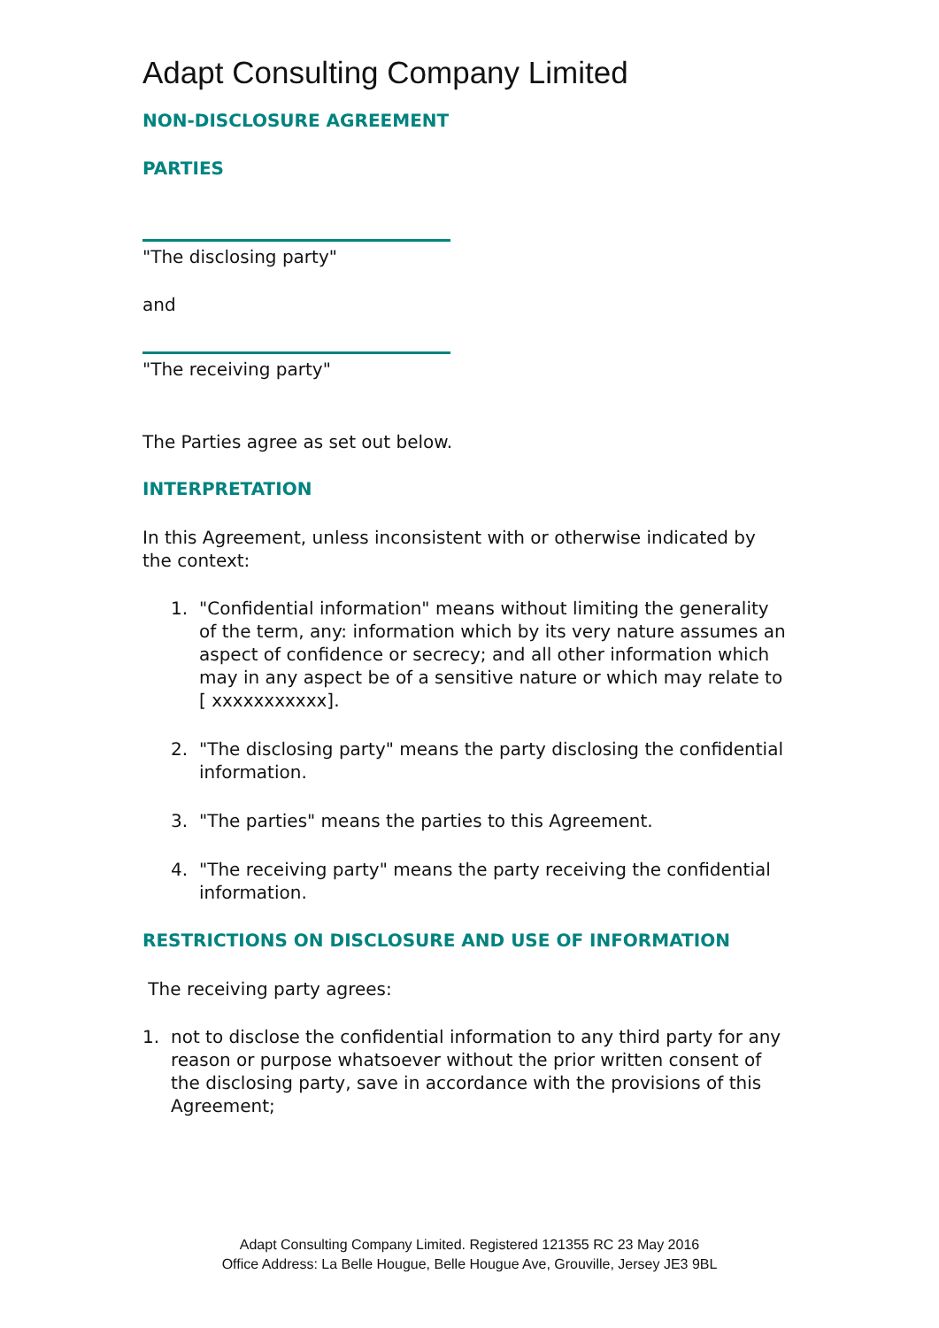Adapt Consulting Company Limited
NON-DISCLOSURE AGREEMENT
PARTIES
"The disclosing party"
and
"The receiving party"
The Parties agree as set out below.
INTERPRETATION
In this Agreement, unless inconsistent with or otherwise indicated by the context:
1. "Confidential information" means without limiting the generality of the term, any: information which by its very nature assumes an aspect of confidence or secrecy; and all other information which may in any aspect be of a sensitive nature or which may relate to [ xxxxxxxxxxx].
2. "The disclosing party" means the party disclosing the confidential information.
3. "The parties" means the parties to this Agreement.
4. "The receiving party" means the party receiving the confidential information.
RESTRICTIONS ON DISCLOSURE AND USE OF INFORMATION
The receiving party agrees:
1. not to disclose the confidential information to any third party for any reason or purpose whatsoever without the prior written consent of the disclosing party, save in accordance with the provisions of this Agreement;
Adapt Consulting Company Limited. Registered 121355 RC 23 May 2016
Office Address: La Belle Hougue, Belle Hougue Ave, Grouville, Jersey JE3 9BL